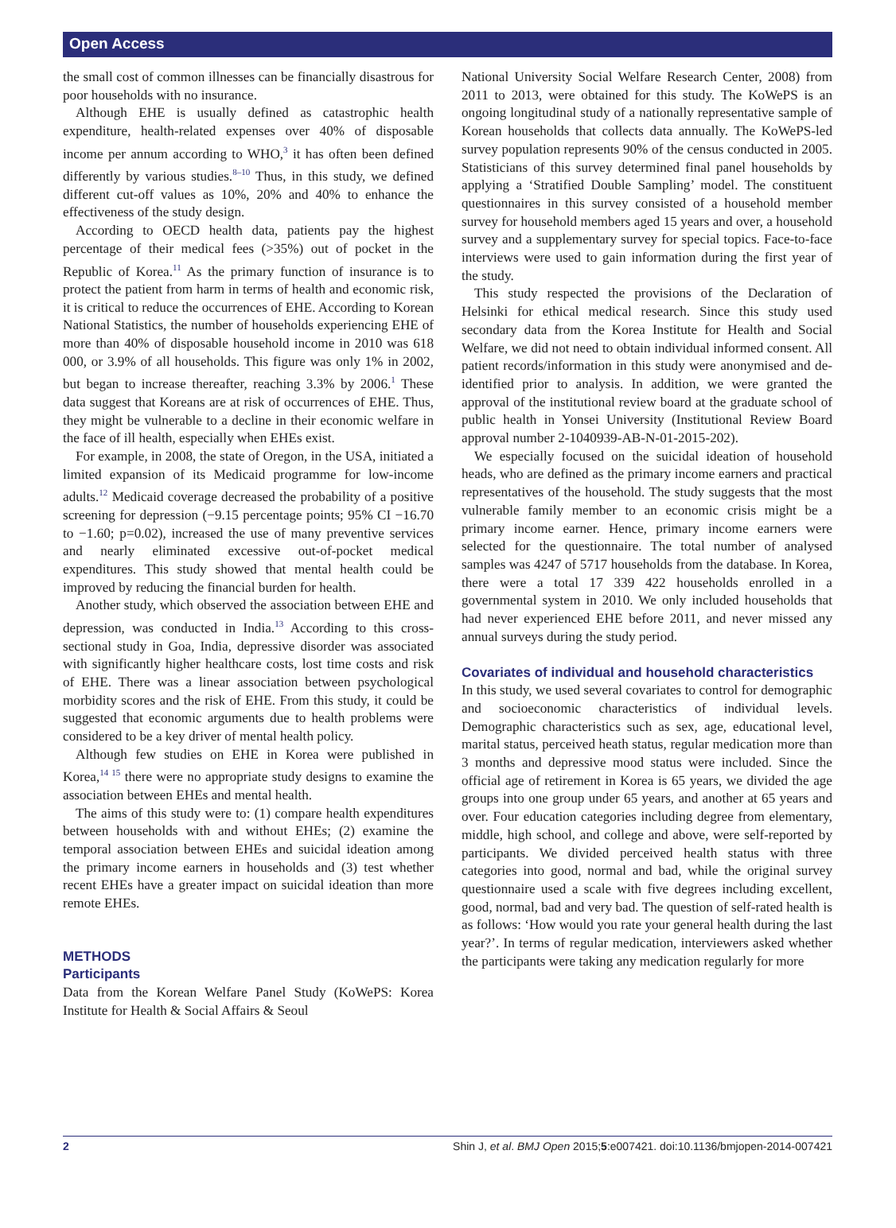Open Access
the small cost of common illnesses can be financially disastrous for poor households with no insurance.
Although EHE is usually defined as catastrophic health expenditure, health-related expenses over 40% of disposable income per annum according to WHO,<sup>3</sup> it has often been defined differently by various studies.<sup>8–10</sup> Thus, in this study, we defined different cut-off values as 10%, 20% and 40% to enhance the effectiveness of the study design.
According to OECD health data, patients pay the highest percentage of their medical fees (>35%) out of pocket in the Republic of Korea.<sup>11</sup> As the primary function of insurance is to protect the patient from harm in terms of health and economic risk, it is critical to reduce the occurrences of EHE. According to Korean National Statistics, the number of households experiencing EHE of more than 40% of disposable household income in 2010 was 618 000, or 3.9% of all households. This figure was only 1% in 2002, but began to increase thereafter, reaching 3.3% by 2006.<sup>1</sup> These data suggest that Koreans are at risk of occurrences of EHE. Thus, they might be vulnerable to a decline in their economic welfare in the face of ill health, especially when EHEs exist.
For example, in 2008, the state of Oregon, in the USA, initiated a limited expansion of its Medicaid programme for low-income adults.<sup>12</sup> Medicaid coverage decreased the probability of a positive screening for depression (−9.15 percentage points; 95% CI −16.70 to −1.60; p=0.02), increased the use of many preventive services and nearly eliminated excessive out-of-pocket medical expenditures. This study showed that mental health could be improved by reducing the financial burden for health.
Another study, which observed the association between EHE and depression, was conducted in India.<sup>13</sup> According to this cross-sectional study in Goa, India, depressive disorder was associated with significantly higher healthcare costs, lost time costs and risk of EHE. There was a linear association between psychological morbidity scores and the risk of EHE. From this study, it could be suggested that economic arguments due to health problems were considered to be a key driver of mental health policy.
Although few studies on EHE in Korea were published in Korea,<sup>14 15</sup> there were no appropriate study designs to examine the association between EHEs and mental health.
The aims of this study were to: (1) compare health expenditures between households with and without EHEs; (2) examine the temporal association between EHEs and suicidal ideation among the primary income earners in households and (3) test whether recent EHEs have a greater impact on suicidal ideation than more remote EHEs.
METHODS
Participants
Data from the Korean Welfare Panel Study (KoWePS: Korea Institute for Health & Social Affairs & Seoul
National University Social Welfare Research Center, 2008) from 2011 to 2013, were obtained for this study. The KoWePS is an ongoing longitudinal study of a nationally representative sample of Korean households that collects data annually. The KoWePS-led survey population represents 90% of the census conducted in 2005. Statisticians of this survey determined final panel households by applying a ‘Stratified Double Sampling’ model. The constituent questionnaires in this survey consisted of a household member survey for household members aged 15 years and over, a household survey and a supplementary survey for special topics. Face-to-face interviews were used to gain information during the first year of the study.
This study respected the provisions of the Declaration of Helsinki for ethical medical research. Since this study used secondary data from the Korea Institute for Health and Social Welfare, we did not need to obtain individual informed consent. All patient records/information in this study were anonymised and de-identified prior to analysis. In addition, we were granted the approval of the institutional review board at the graduate school of public health in Yonsei University (Institutional Review Board approval number 2-1040939-AB-N-01-2015-202).
We especially focused on the suicidal ideation of household heads, who are defined as the primary income earners and practical representatives of the household. The study suggests that the most vulnerable family member to an economic crisis might be a primary income earner. Hence, primary income earners were selected for the questionnaire. The total number of analysed samples was 4247 of 5717 households from the database. In Korea, there were a total 17 339 422 households enrolled in a governmental system in 2010. We only included households that had never experienced EHE before 2011, and never missed any annual surveys during the study period.
Covariates of individual and household characteristics
In this study, we used several covariates to control for demographic and socioeconomic characteristics of individual levels. Demographic characteristics such as sex, age, educational level, marital status, perceived heath status, regular medication more than 3 months and depressive mood status were included. Since the official age of retirement in Korea is 65 years, we divided the age groups into one group under 65 years, and another at 65 years and over. Four education categories including degree from elementary, middle, high school, and college and above, were self-reported by participants. We divided perceived health status with three categories into good, normal and bad, while the original survey questionnaire used a scale with five degrees including excellent, good, normal, bad and very bad. The question of self-rated health is as follows: ‘How would you rate your general health during the last year?’. In terms of regular medication, interviewers asked whether the participants were taking any medication regularly for more
2 Shin J, et al. BMJ Open 2015;5:e007421. doi:10.1136/bmjopen-2014-007421